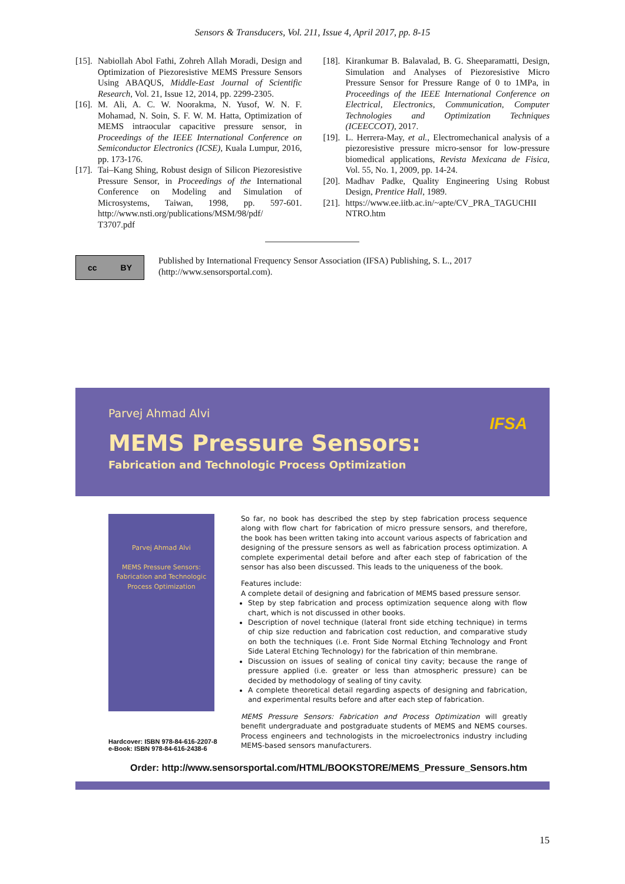Sensors & Transducers, Vol. 211, Issue 4, April 2017, pp. 8-15
[15]. Nabiollah Abol Fathi, Zohreh Allah Moradi, Design and Optimization of Piezoresistive MEMS Pressure Sensors Using ABAQUS, Middle-East Journal of Scientific Research, Vol. 21, Issue 12, 2014, pp. 2299-2305.
[16]. M. Ali, A. C. W. Noorakma, N. Yusof, W. N. F. Mohamad, N. Soin, S. F. W. M. Hatta, Optimization of MEMS intraocular capacitive pressure sensor, in Proceedings of the IEEE International Conference on Semiconductor Electronics (ICSE), Kuala Lumpur, 2016, pp. 173-176.
[17]. Tai–Kang Shing, Robust design of Silicon Piezoresistive Pressure Sensor, in Proceedings of the International Conference on Modeling and Simulation of Microsystems, Taiwan, 1998, pp. 597-601. http://www.nsti.org/publications/MSM/98/pdf/ T3707.pdf
[18]. Kirankumar B. Balavalad, B. G. Sheeparamatti, Design, Simulation and Analyses of Piezoresistive Micro Pressure Sensor for Pressure Range of 0 to 1MPa, in Proceedings of the IEEE International Conference on Electrical, Electronics, Communication, Computer Technologies and Optimization Techniques (ICEECCOT), 2017.
[19]. L. Herrera-May, et al., Electromechanical analysis of a piezoresistive pressure micro-sensor for low-pressure biomedical applications, Revista Mexicana de Fisica, Vol. 55, No. 1, 2009, pp. 14-24.
[20]. Madhav Padke, Quality Engineering Using Robust Design, Prentice Hall, 1989.
[21]. https://www.ee.iitb.ac.in/~apte/CV_PRA_TAGUCHII NTRO.htm
cc BY
Published by International Frequency Sensor Association (IFSA) Publishing, S. L., 2017
(http://www.sensorsportal.com).
Parvej Ahmad Alvi
MEMS Pressure Sensors:
Fabrication and Technologic Process Optimization
IFSA
Parvej Ahmad Alvi
MEMS Pressure Sensors:
Fabrication and Technologic Process Optimization
Hardcover: ISBN 978-84-616-2207-8
e-Book: ISBN 978-84-616-2438-6
So far, no book has described the step by step fabrication process sequence along with flow chart for fabrication of micro pressure sensors, and therefore, the book has been written taking into account various aspects of fabrication and designing of the pressure sensors as well as fabrication process optimization. A complete experimental detail before and after each step of fabrication of the sensor has also been discussed. This leads to the uniqueness of the book.
Features include:
A complete detail of designing and fabrication of MEMS based pressure sensor.
Step by step fabrication and process optimization sequence along with flow chart, which is not discussed in other books.
Description of novel technique (lateral front side etching technique) in terms of chip size reduction and fabrication cost reduction, and comparative study on both the techniques (i.e. Front Side Normal Etching Technology and Front Side Lateral Etching Technology) for the fabrication of thin membrane.
Discussion on issues of sealing of conical tiny cavity; because the range of pressure applied (i.e. greater or less than atmospheric pressure) can be decided by methodology of sealing of tiny cavity.
A complete theoretical detail regarding aspects of designing and fabrication, and experimental results before and after each step of fabrication.
MEMS Pressure Sensors: Fabrication and Process Optimization will greatly benefit undergraduate and postgraduate students of MEMS and NEMS courses. Process engineers and technologists in the microelectronics industry including MEMS-based sensors manufacturers.
Order: http://www.sensorsportal.com/HTML/BOOKSTORE/MEMS_Pressure_Sensors.htm
15